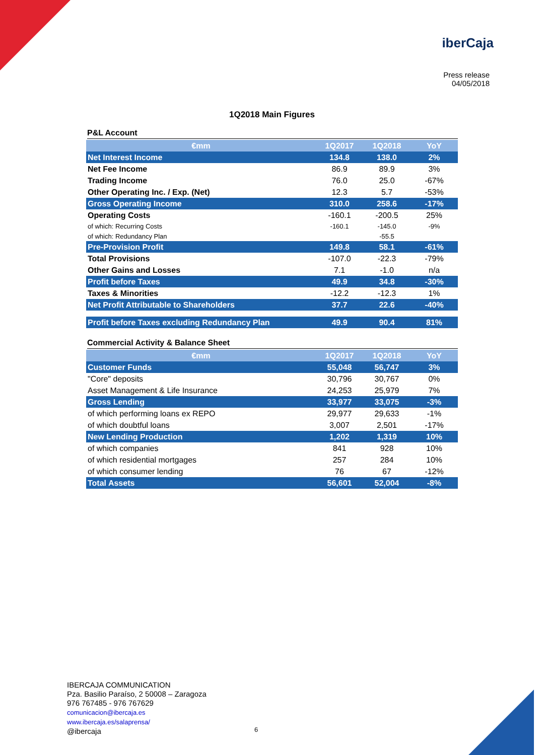iberCaja
Press release
04/05/2018
1Q2018 Main Figures
P&L Account
| €mm | 1Q2017 | 1Q2018 | YoY |
| --- | --- | --- | --- |
| Net Interest Income | 134.8 | 138.0 | 2% |
| Net Fee Income | 86.9 | 89.9 | 3% |
| Trading Income | 76.0 | 25.0 | -67% |
| Other Operating Inc. / Exp. (Net) | 12.3 | 5.7 | -53% |
| Gross Operating Income | 310.0 | 258.6 | -17% |
| Operating Costs | -160.1 | -200.5 | 25% |
| of which: Recurring Costs | -160.1 | -145.0 | -9% |
| of which: Redundancy Plan | | -55.5 | |
| Pre-Provision Profit | 149.8 | 58.1 | -61% |
| Total Provisions | -107.0 | -22.3 | -79% |
| Other Gains and Losses | 7.1 | -1.0 | n/a |
| Profit before Taxes | 49.9 | 34.8 | -30% |
| Taxes & Minorities | -12.2 | -12.3 | 1% |
| Net Profit Attributable to Shareholders | 37.7 | 22.6 | -40% |
| Profit before Taxes excluding Redundancy Plan | 49.9 | 90.4 | 81% |
Commercial Activity & Balance Sheet
| €mm | 1Q2017 | 1Q2018 | YoY |
| --- | --- | --- | --- |
| Customer Funds | 55,048 | 56,747 | 3% |
| "Core" deposits | 30,796 | 30,767 | 0% |
| Asset Management & Life Insurance | 24,253 | 25,979 | 7% |
| Gross Lending | 33,977 | 33,075 | -3% |
| of which performing loans ex REPO | 29,977 | 29,633 | -1% |
| of which doubtful loans | 3,007 | 2,501 | -17% |
| New Lending Production | 1,202 | 1,319 | 10% |
| of which companies | 841 | 928 | 10% |
| of which residential mortgages | 257 | 284 | 10% |
| of which consumer lending | 76 | 67 | -12% |
| Total Assets | 56,601 | 52,004 | -8% |
IBERCAJA COMMUNICATION
Pza. Basilio Paraíso, 2 50008 – Zaragoza
976 767485 - 976 767629
comunicacion@ibercaja.es
www.ibercaja.es/salaprensa/
@ibercaja
6